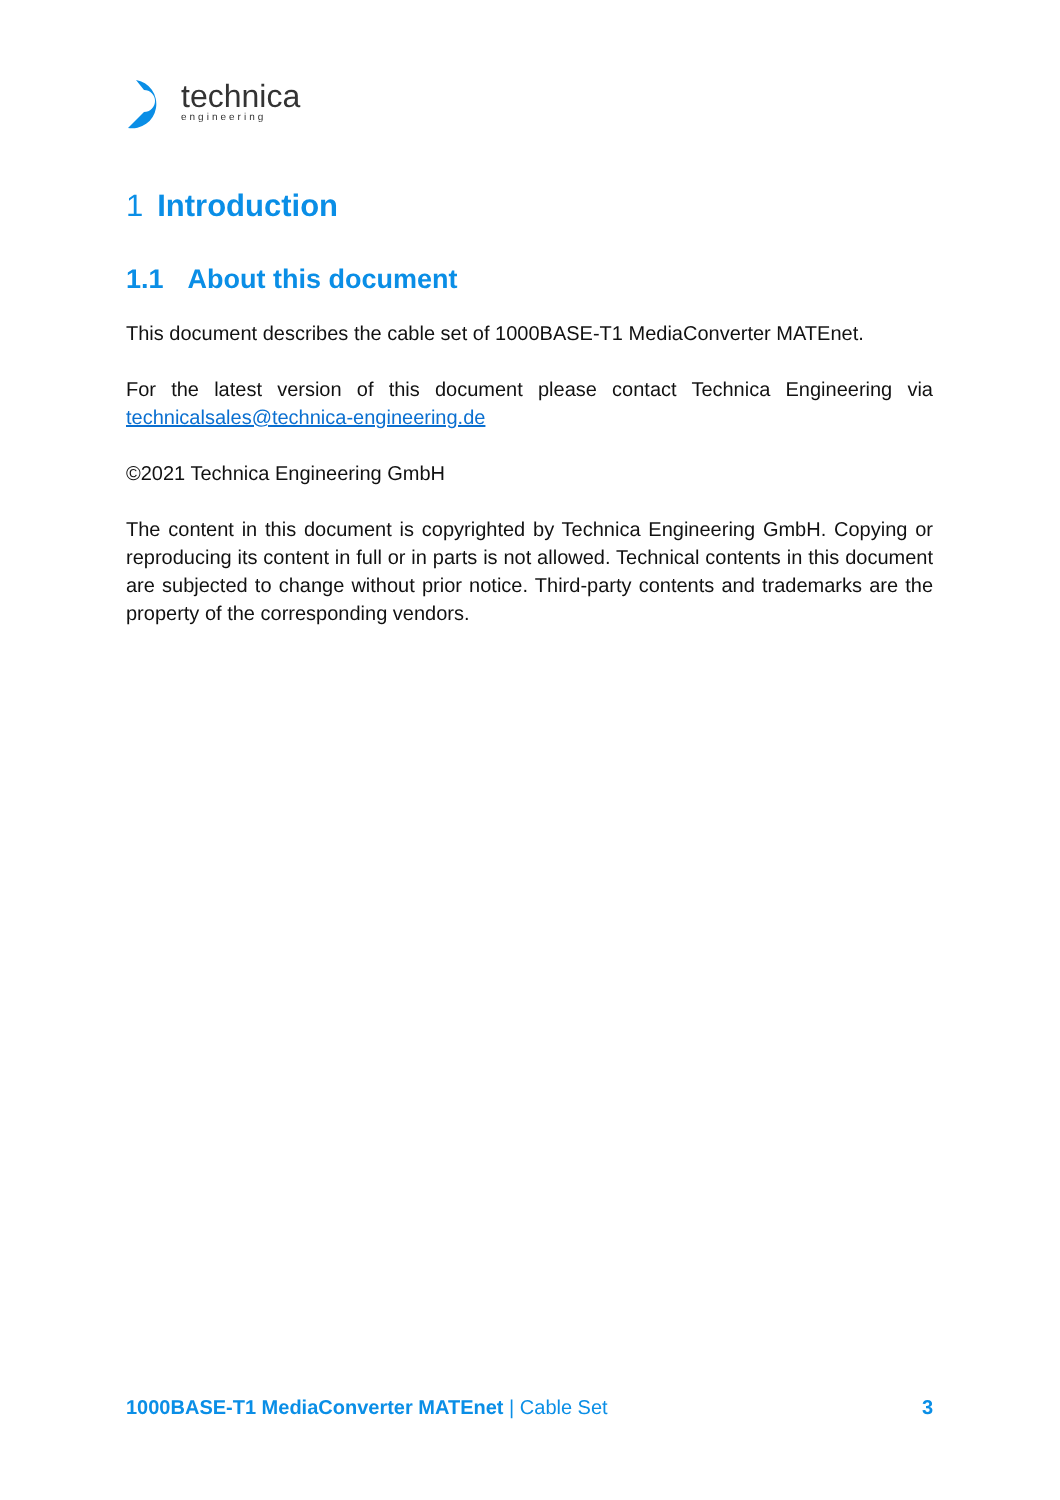technica
engineering
1 Introduction
1.1 About this document
This document describes the cable set of 1000BASE-T1 MediaConverter MATEnet.
For the latest version of this document please contact Technica Engineering via technicalsales@technica-engineering.de
©2021 Technica Engineering GmbH
The content in this document is copyrighted by Technica Engineering GmbH. Copying or reproducing its content in full or in parts is not allowed. Technical contents in this document are subjected to change without prior notice. Third-party contents and trademarks are the property of the corresponding vendors.
1000BASE-T1 MediaConverter MATEnet | Cable Set
3